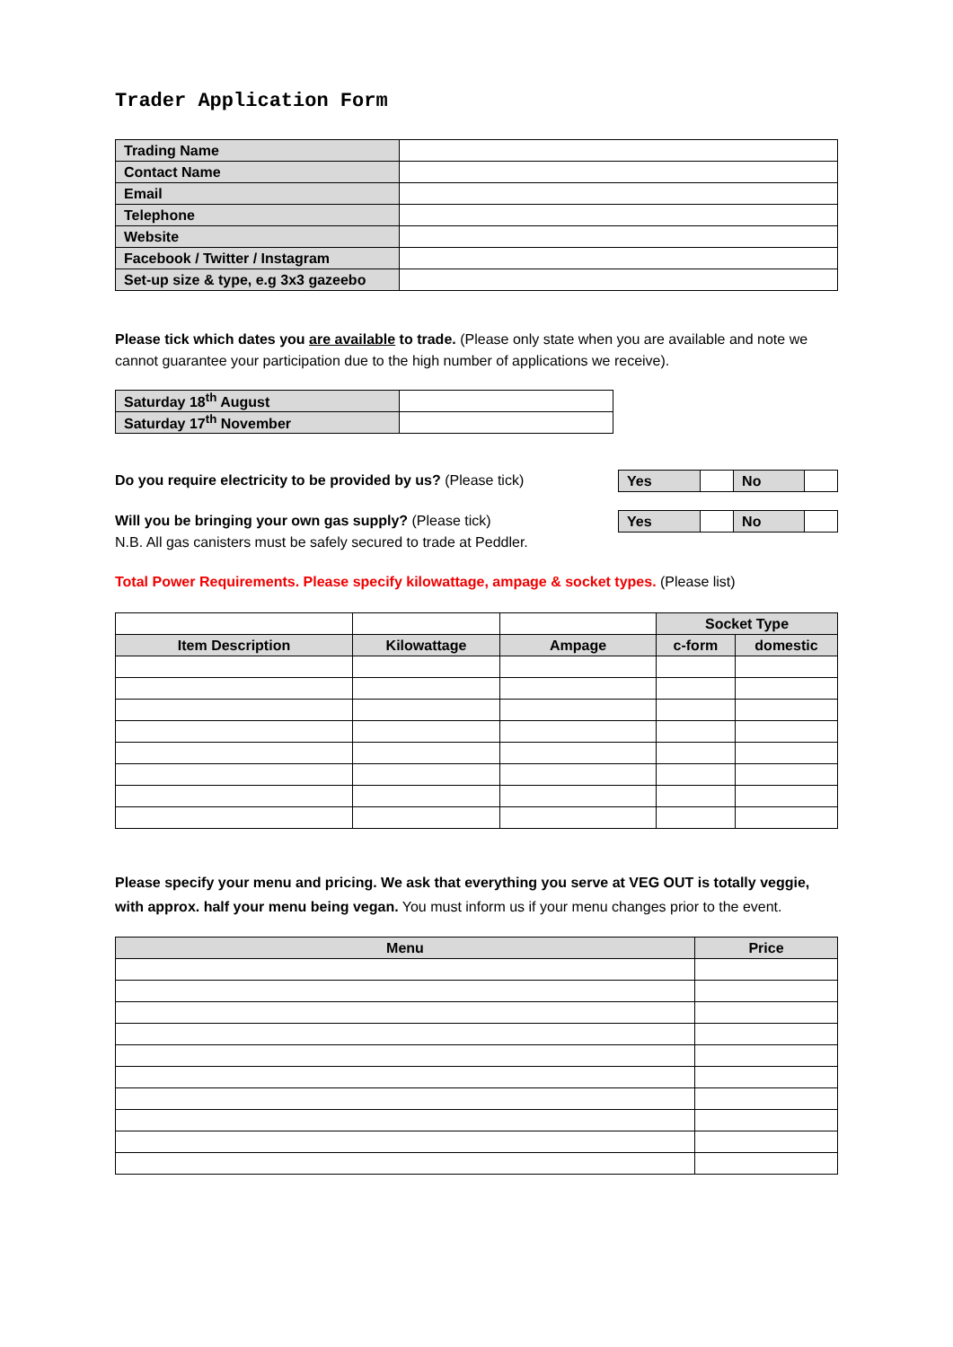Trader Application Form
| Trading Name | |
| Contact Name | |
| Email | |
| Telephone | |
| Website | |
| Facebook / Twitter / Instagram | |
| Set-up size & type, e.g 3x3 gazeebo | |
Please tick which dates you are available to trade. (Please only state when you are available and note we cannot guarantee your participation due to the high number of applications we receive).
| Saturday 18<sup>th</sup> August | |
| Saturday 17<sup>th</sup> November | |
Do you require electricity to be provided by us? (Please tick)
| Yes | | No | |
Will you be bringing your own gas supply? (Please tick)
N.B. All gas canisters must be safely secured to trade at Peddler.
| Yes | | No | |
Total Power Requirements. Please specify kilowattage, ampage & socket types. (Please list)
| | | | Socket Type | |
| Item Description | Kilowattage | Ampage | c-form | domestic |
Please specify your menu and pricing. We ask that everything you serve at VEG OUT is totally veggie, with approx. half your menu being vegan. You must inform us if your menu changes prior to the event.
| Menu | Price |
| --- | --- |